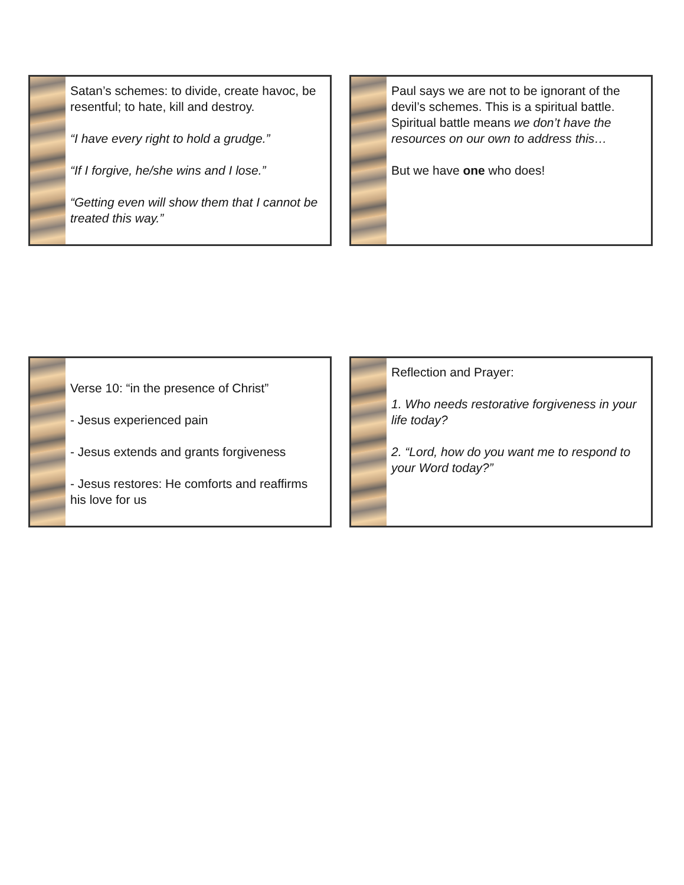Satan’s schemes: to divide, create havoc, be resentful; to hate, kill and destroy.
“I have every right to hold a grudge.”
“If I forgive, he/she wins and I lose.”
“Getting even will show them that I cannot be treated this way.”
Paul says we are not to be ignorant of the devil’s schemes. This is a spiritual battle. Spiritual battle means we don’t have the resources on our own to address this…
But we have one who does!
Verse 10: “in the presence of Christ”
- Jesus experienced pain
- Jesus extends and grants forgiveness
- Jesus restores: He comforts and reaffirms his love for us
Reflection and Prayer:
1. Who needs restorative forgiveness in your life today?
2. “Lord, how do you want me to respond to your Word today?”